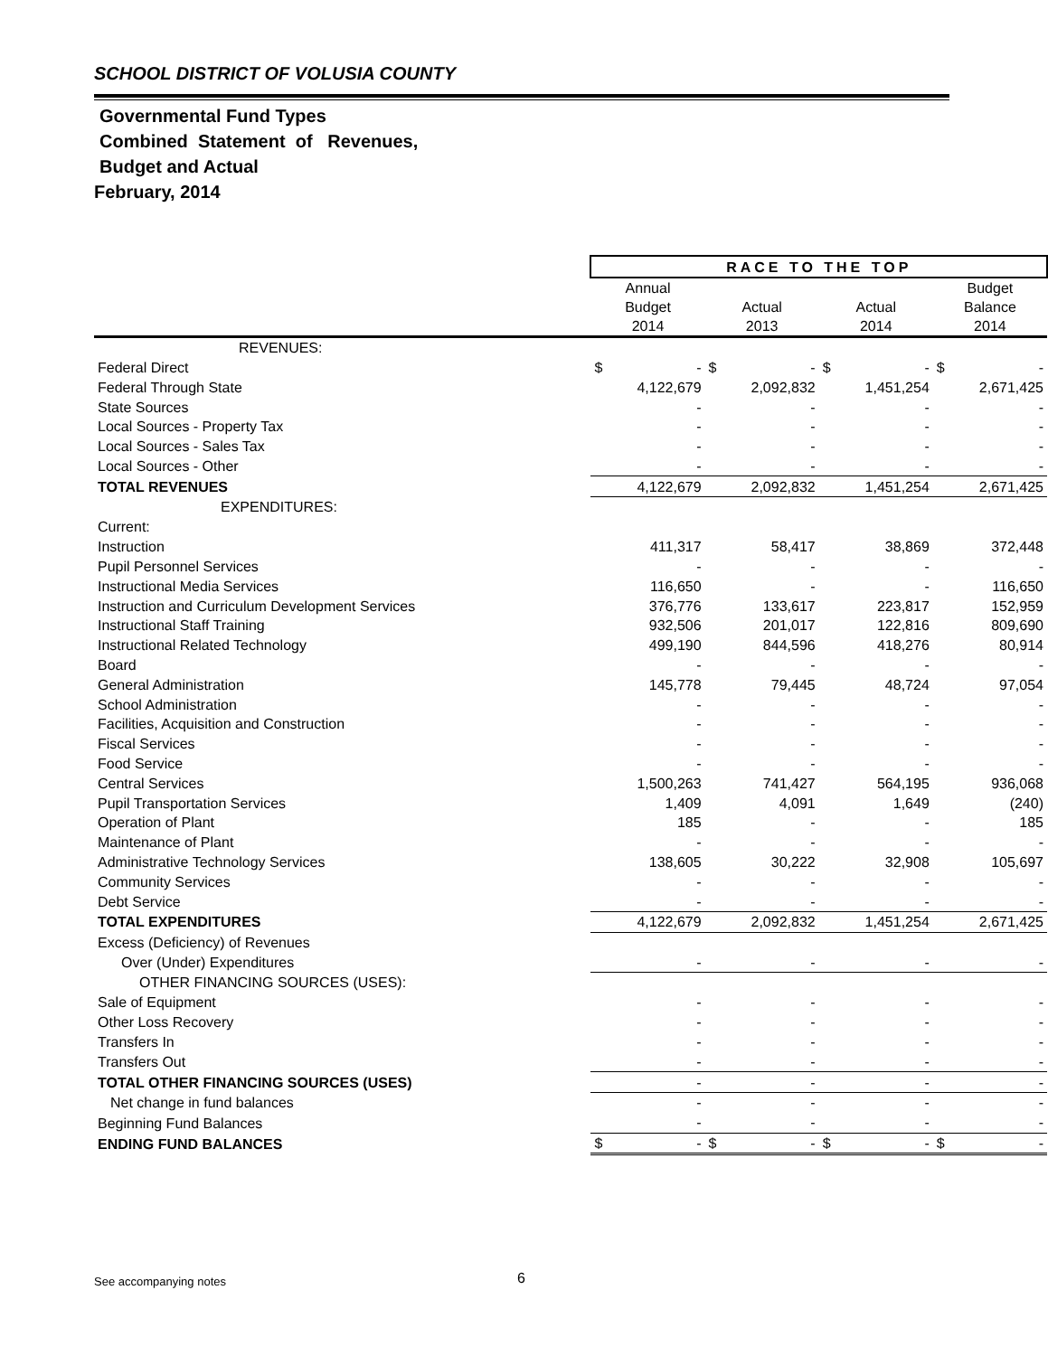SCHOOL DISTRICT OF VOLUSIA COUNTY
Governmental Fund Types
Combined Statement of Revenues,
Budget and Actual
February, 2014
| | RACE TO THE TOP | | | | | | | |
| | Annual Budget 2014 | | Actual 2013 | | Actual 2014 | | Budget Balance 2014 | |
| REVENUES: | | | | | | | | |
| Federal Direct | $ | - | $ | - | $ | - | $ | - |
| Federal Through State | | 4,122,679 | | 2,092,832 | | 1,451,254 | | 2,671,425 |
| State Sources | | - | | - | | - | | - |
| Local Sources - Property Tax | | - | | - | | - | | - |
| Local Sources - Sales Tax | | - | | - | | - | | - |
| Local Sources - Other | | - | | - | | - | | - |
| TOTAL REVENUES | | 4,122,679 | | 2,092,832 | | 1,451,254 | | 2,671,425 |
| EXPENDITURES: | | | | | | | | |
| Current: | | | | | | | | |
| Instruction | | 411,317 | | 58,417 | | 38,869 | | 372,448 |
| Pupil Personnel Services | | - | | - | | - | | - |
| Instructional Media Services | | 116,650 | | - | | - | | 116,650 |
| Instruction and Curriculum Development Services | | 376,776 | | 133,617 | | 223,817 | | 152,959 |
| Instructional Staff Training | | 932,506 | | 201,017 | | 122,816 | | 809,690 |
| Instructional Related Technology | | 499,190 | | 844,596 | | 418,276 | | 80,914 |
| Board | | - | | - | | - | | - |
| General Administration | | 145,778 | | 79,445 | | 48,724 | | 97,054 |
| School Administration | | - | | - | | - | | - |
| Facilities, Acquisition and Construction | | - | | - | | - | | - |
| Fiscal Services | | - | | - | | - | | - |
| Food Service | | - | | - | | - | | - |
| Central Services | | 1,500,263 | | 741,427 | | 564,195 | | 936,068 |
| Pupil Transportation Services | | 1,409 | | 4,091 | | 1,649 | | (240) |
| Operation of Plant | | 185 | | - | | - | | 185 |
| Maintenance of Plant | | - | | - | | - | | - |
| Administrative Technology Services | | 138,605 | | 30,222 | | 32,908 | | 105,697 |
| Community Services | | - | | - | | - | | - |
| Debt Service | | - | | - | | - | | - |
| TOTAL EXPENDITURES | | 4,122,679 | | 2,092,832 | | 1,451,254 | | 2,671,425 |
| Excess (Deficiency) of Revenues | | | | | | | | |
| Over (Under) Expenditures | | - | | - | | - | | - |
| OTHER FINANCING SOURCES (USES): | | | | | | | | |
| Sale of Equipment | | - | | - | | - | | - |
| Other Loss Recovery | | - | | - | | - | | - |
| Transfers In | | - | | - | | - | | - |
| Transfers Out | | - | | - | | - | | - |
| TOTAL OTHER FINANCING SOURCES (USES) | | - | | - | | - | | - |
| Net change in fund balances | | - | | - | | - | | - |
| Beginning Fund Balances | | - | | - | | - | | - |
| ENDING FUND BALANCES | $ | - | $ | - | $ | - | $ | - |
See accompanying notes 6